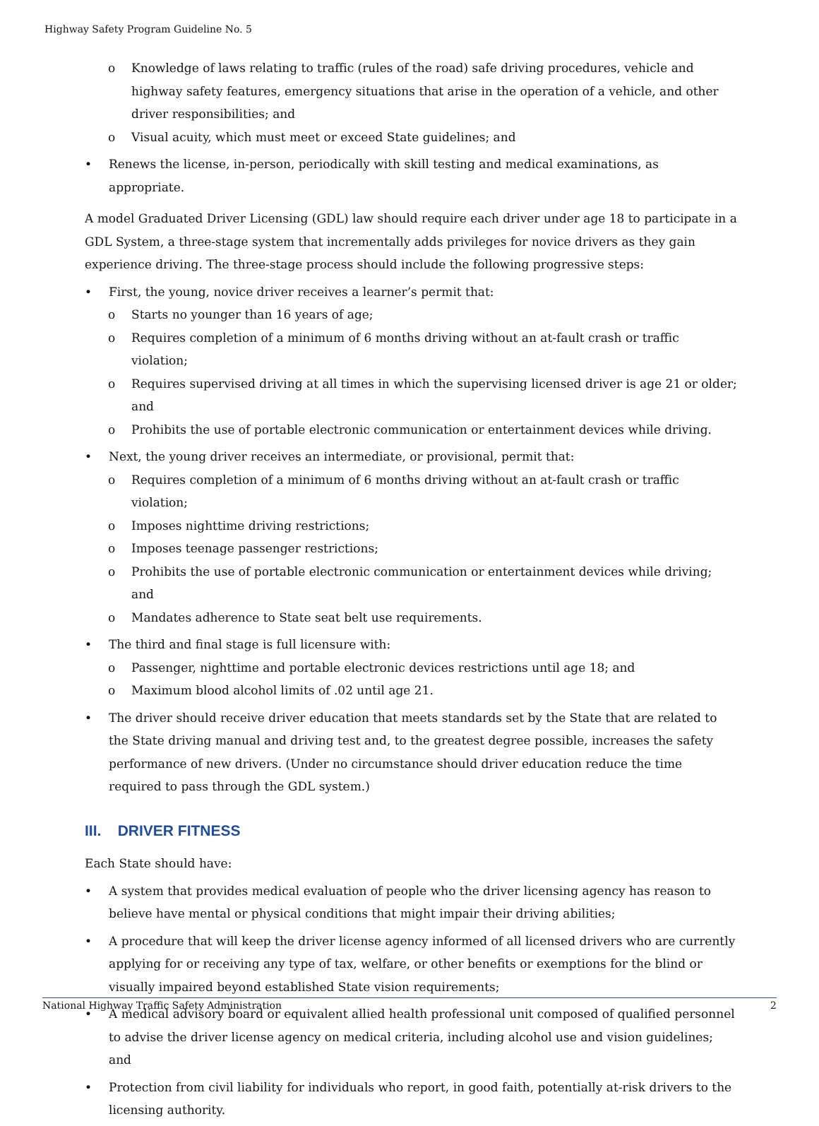Highway Safety Program Guideline No. 5
o Knowledge of laws relating to traffic (rules of the road) safe driving procedures, vehicle and highway safety features, emergency situations that arise in the operation of a vehicle, and other driver responsibilities; and
o Visual acuity, which must meet or exceed State guidelines; and
• Renews the license, in-person, periodically with skill testing and medical examinations, as appropriate.
A model Graduated Driver Licensing (GDL) law should require each driver under age 18 to participate in a GDL System, a three-stage system that incrementally adds privileges for novice drivers as they gain experience driving. The three-stage process should include the following progressive steps:
• First, the young, novice driver receives a learner’s permit that:
o Starts no younger than 16 years of age;
o Requires completion of a minimum of 6 months driving without an at-fault crash or traffic violation;
o Requires supervised driving at all times in which the supervising licensed driver is age 21 or older; and
o Prohibits the use of portable electronic communication or entertainment devices while driving.
• Next, the young driver receives an intermediate, or provisional, permit that:
o Requires completion of a minimum of 6 months driving without an at-fault crash or traffic violation;
o Imposes nighttime driving restrictions;
o Imposes teenage passenger restrictions;
o Prohibits the use of portable electronic communication or entertainment devices while driving; and
o Mandates adherence to State seat belt use requirements.
• The third and final stage is full licensure with:
o Passenger, nighttime and portable electronic devices restrictions until age 18; and
o Maximum blood alcohol limits of .02 until age 21.
• The driver should receive driver education that meets standards set by the State that are related to the State driving manual and driving test and, to the greatest degree possible, increases the safety performance of new drivers. (Under no circumstance should driver education reduce the time required to pass through the GDL system.)
III. DRIVER FITNESS
Each State should have:
• A system that provides medical evaluation of people who the driver licensing agency has reason to believe have mental or physical conditions that might impair their driving abilities;
• A procedure that will keep the driver license agency informed of all licensed drivers who are currently applying for or receiving any type of tax, welfare, or other benefits or exemptions for the blind or visually impaired beyond established State vision requirements;
• A medical advisory board or equivalent allied health professional unit composed of qualified personnel to advise the driver license agency on medical criteria, including alcohol use and vision guidelines; and
• Protection from civil liability for individuals who report, in good faith, potentially at-risk drivers to the licensing authority.
National Highway Traffic Safety Administration 2